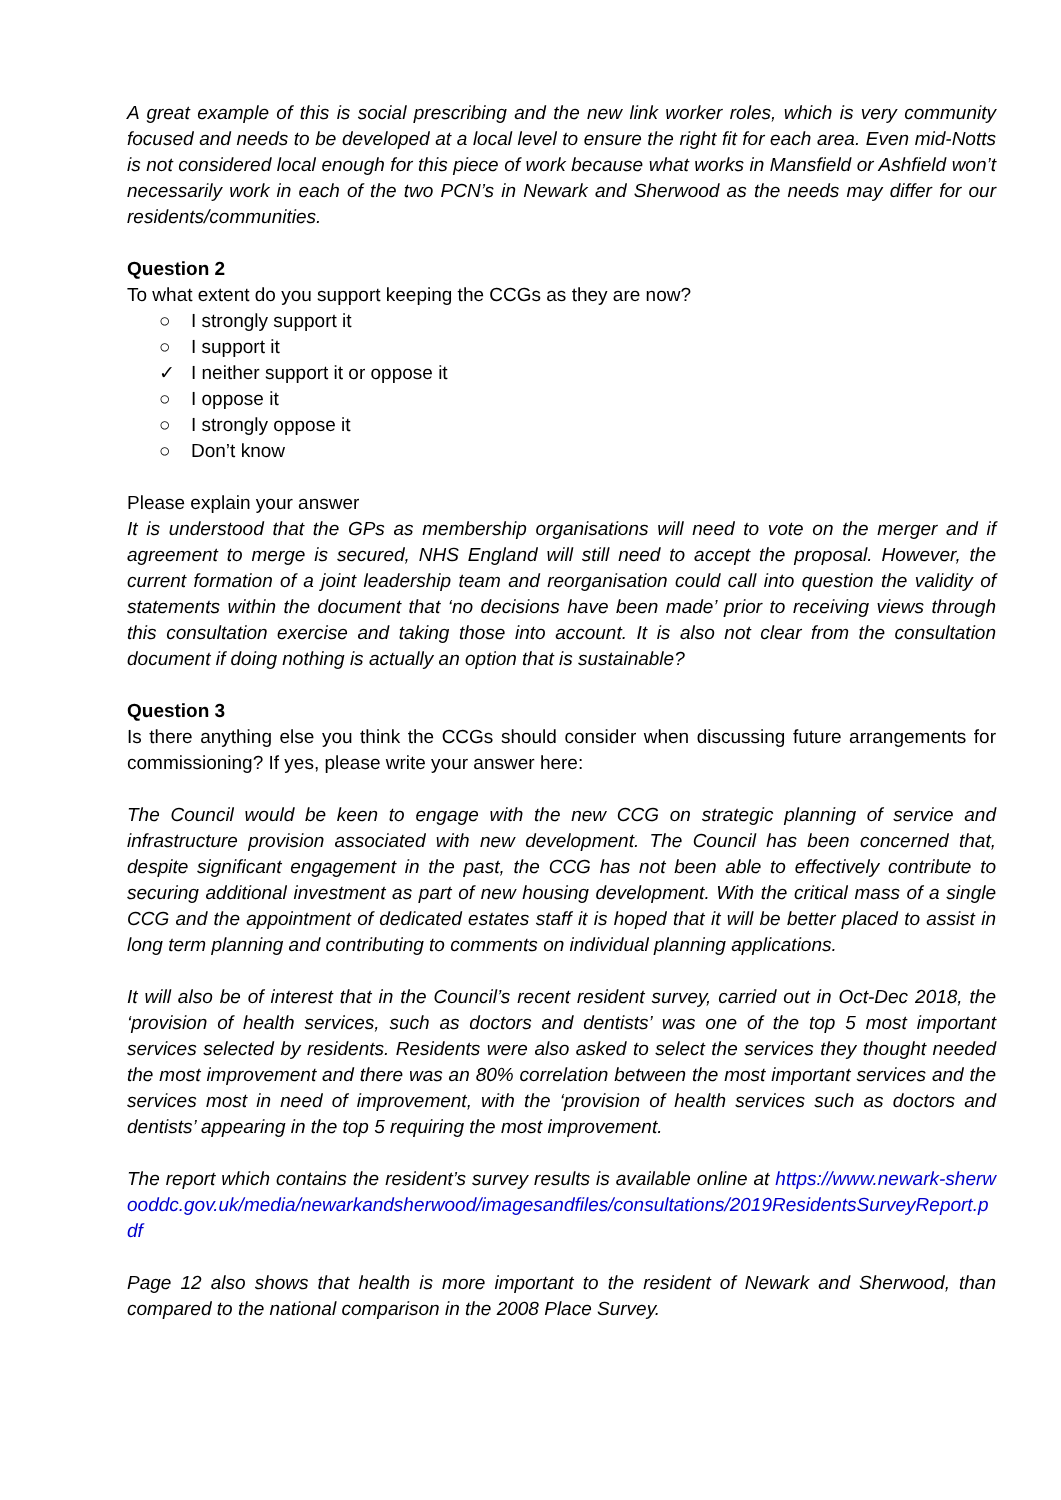A great example of this is social prescribing and the new link worker roles, which is very community focused and needs to be developed at a local level to ensure the right fit for each area. Even mid-Notts is not considered local enough for this piece of work because what works in Mansfield or Ashfield won’t necessarily work in each of the two PCN’s in Newark and Sherwood as the needs may differ for our residents/communities.
Question 2
To what extent do you support keeping the CCGs as they are now?
○ I strongly support it
○ I support it
✓ I neither support it or oppose it
○ I oppose it
○ I strongly oppose it
○ Don’t know
Please explain your answer
It is understood that the GPs as membership organisations will need to vote on the merger and if agreement to merge is secured, NHS England will still need to accept the proposal. However, the current formation of a joint leadership team and reorganisation could call into question the validity of statements within the document that ‘no decisions have been made’ prior to receiving views through this consultation exercise and taking those into account. It is also not clear from the consultation document if doing nothing is actually an option that is sustainable?
Question 3
Is there anything else you think the CCGs should consider when discussing future arrangements for commissioning? If yes, please write your answer here:
The Council would be keen to engage with the new CCG on strategic planning of service and infrastructure provision associated with new development. The Council has been concerned that, despite significant engagement in the past, the CCG has not been able to effectively contribute to securing additional investment as part of new housing development. With the critical mass of a single CCG and the appointment of dedicated estates staff it is hoped that it will be better placed to assist in long term planning and contributing to comments on individual planning applications.
It will also be of interest that in the Council’s recent resident survey, carried out in Oct-Dec 2018, the ‘provision of health services, such as doctors and dentists’ was one of the top 5 most important services selected by residents. Residents were also asked to select the services they thought needed the most improvement and there was an 80% correlation between the most important services and the services most in need of improvement, with the ‘provision of health services such as doctors and dentists’ appearing in the top 5 requiring the most improvement.
The report which contains the resident’s survey results is available online at https://www.newark-sherwooddc.gov.uk/media/newarkandsherwood/imagesandfiles/consultations/2019ResidentsSurveyReport.pdf
Page 12 also shows that health is more important to the resident of Newark and Sherwood, than compared to the national comparison in the 2008 Place Survey.